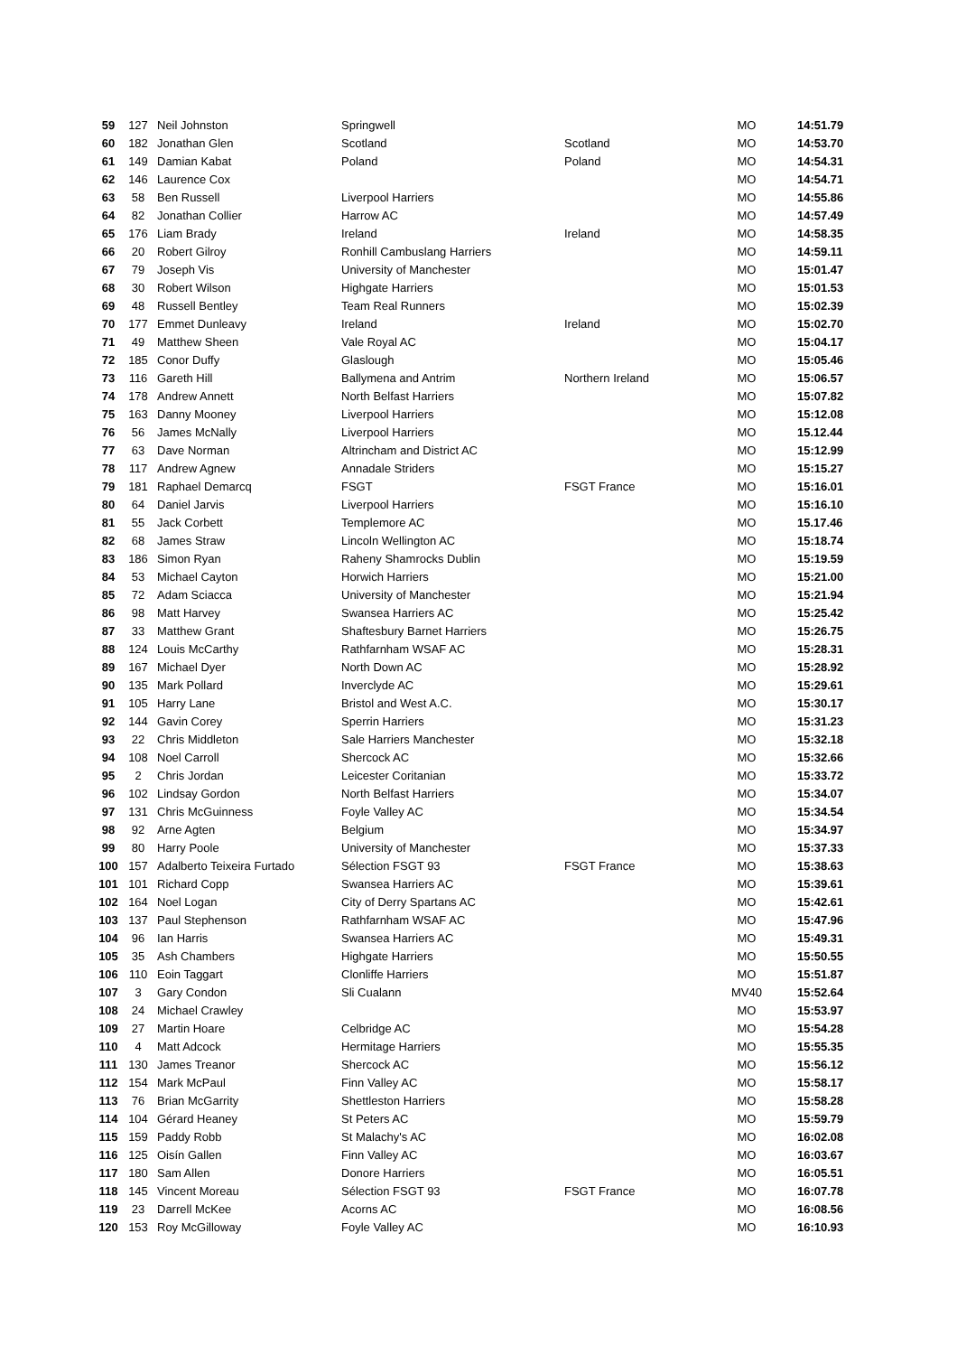| 59 | 127 | Neil Johnston | Springwell | | MO | 14:51.79 |
| 60 | 182 | Jonathan Glen | Scotland | Scotland | MO | 14:53.70 |
| 61 | 149 | Damian Kabat | Poland | Poland | MO | 14:54.31 |
| 62 | 146 | Laurence Cox | | | MO | 14:54.71 |
| 63 | 58 | Ben Russell | Liverpool Harriers | | MO | 14:55.86 |
| 64 | 82 | Jonathan Collier | Harrow AC | | MO | 14:57.49 |
| 65 | 176 | Liam Brady | Ireland | Ireland | MO | 14:58.35 |
| 66 | 20 | Robert Gilroy | Ronhill Cambuslang Harriers | | MO | 14:59.11 |
| 67 | 79 | Joseph Vis | University of Manchester | | MO | 15:01.47 |
| 68 | 30 | Robert Wilson | Highgate Harriers | | MO | 15:01.53 |
| 69 | 48 | Russell Bentley | Team Real Runners | | MO | 15:02.39 |
| 70 | 177 | Emmet Dunleavy | Ireland | Ireland | MO | 15:02.70 |
| 71 | 49 | Matthew Sheen | Vale Royal AC | | MO | 15:04.17 |
| 72 | 185 | Conor Duffy | Glaslough | | MO | 15:05.46 |
| 73 | 116 | Gareth Hill | Ballymena and Antrim | Northern Ireland | MO | 15:06.57 |
| 74 | 178 | Andrew Annett | North Belfast Harriers | | MO | 15:07.82 |
| 75 | 163 | Danny Mooney | Liverpool Harriers | | MO | 15:12.08 |
| 76 | 56 | James McNally | Liverpool Harriers | | MO | 15.12.44 |
| 77 | 63 | Dave Norman | Altrincham and District AC | | MO | 15:12.99 |
| 78 | 117 | Andrew Agnew | Annadale Striders | | MO | 15:15.27 |
| 79 | 181 | Raphael Demarcq | FSGT | FSGT France | MO | 15:16.01 |
| 80 | 64 | Daniel Jarvis | Liverpool Harriers | | MO | 15:16.10 |
| 81 | 55 | Jack Corbett | Templemore AC | | MO | 15.17.46 |
| 82 | 68 | James Straw | Lincoln Wellington AC | | MO | 15:18.74 |
| 83 | 186 | Simon Ryan | Raheny Shamrocks Dublin | | MO | 15:19.59 |
| 84 | 53 | Michael Cayton | Horwich Harriers | | MO | 15:21.00 |
| 85 | 72 | Adam Sciacca | University of Manchester | | MO | 15:21.94 |
| 86 | 98 | Matt Harvey | Swansea Harriers AC | | MO | 15:25.42 |
| 87 | 33 | Matthew Grant | Shaftesbury Barnet Harriers | | MO | 15:26.75 |
| 88 | 124 | Louis McCarthy | Rathfarnham WSAF AC | | MO | 15:28.31 |
| 89 | 167 | Michael Dyer | North Down AC | | MO | 15:28.92 |
| 90 | 135 | Mark Pollard | Inverclyde AC | | MO | 15:29.61 |
| 91 | 105 | Harry Lane | Bristol and West A.C. | | MO | 15:30.17 |
| 92 | 144 | Gavin Corey | Sperrin Harriers | | MO | 15:31.23 |
| 93 | 22 | Chris Middleton | Sale Harriers Manchester | | MO | 15:32.18 |
| 94 | 108 | Noel Carroll | Shercock AC | | MO | 15:32.66 |
| 95 | 2 | Chris Jordan | Leicester Coritanian | | MO | 15:33.72 |
| 96 | 102 | Lindsay Gordon | North Belfast Harriers | | MO | 15:34.07 |
| 97 | 131 | Chris McGuinness | Foyle Valley AC | | MO | 15:34.54 |
| 98 | 92 | Arne Agten | Belgium | | MO | 15:34.97 |
| 99 | 80 | Harry Poole | University of Manchester | | MO | 15:37.33 |
| 100 | 157 | Adalberto Teixeira Furtado | Sélection FSGT 93 | FSGT France | MO | 15:38.63 |
| 101 | 101 | Richard Copp | Swansea Harriers AC | | MO | 15:39.61 |
| 102 | 164 | Noel Logan | City of Derry Spartans AC | | MO | 15:42.61 |
| 103 | 137 | Paul Stephenson | Rathfarnham WSAF AC | | MO | 15:47.96 |
| 104 | 96 | Ian Harris | Swansea Harriers AC | | MO | 15:49.31 |
| 105 | 35 | Ash Chambers | Highgate Harriers | | MO | 15:50.55 |
| 106 | 110 | Eoin Taggart | Clonliffe Harriers | | MO | 15:51.87 |
| 107 | 3 | Gary Condon | Sli Cualann | | MV40 | 15:52.64 |
| 108 | 24 | Michael Crawley | | | MO | 15:53.97 |
| 109 | 27 | Martin Hoare | Celbridge AC | | MO | 15:54.28 |
| 110 | 4 | Matt Adcock | Hermitage Harriers | | MO | 15:55.35 |
| 111 | 130 | James Treanor | Shercock AC | | MO | 15:56.12 |
| 112 | 154 | Mark McPaul | Finn Valley AC | | MO | 15:58.17 |
| 113 | 76 | Brian McGarrity | Shettleston Harriers | | MO | 15:58.28 |
| 114 | 104 | Gérard Heaney | St Peters AC | | MO | 15:59.79 |
| 115 | 159 | Paddy Robb | St Malachy's AC | | MO | 16:02.08 |
| 116 | 125 | Oisín Gallen | Finn Valley AC | | MO | 16:03.67 |
| 117 | 180 | Sam Allen | Donore Harriers | | MO | 16:05.51 |
| 118 | 145 | Vincent Moreau | Sélection FSGT 93 | FSGT France | MO | 16:07.78 |
| 119 | 23 | Darrell McKee | Acorns AC | | MO | 16:08.56 |
| 120 | 153 | Roy McGilloway | Foyle Valley AC | | MO | 16:10.93 |